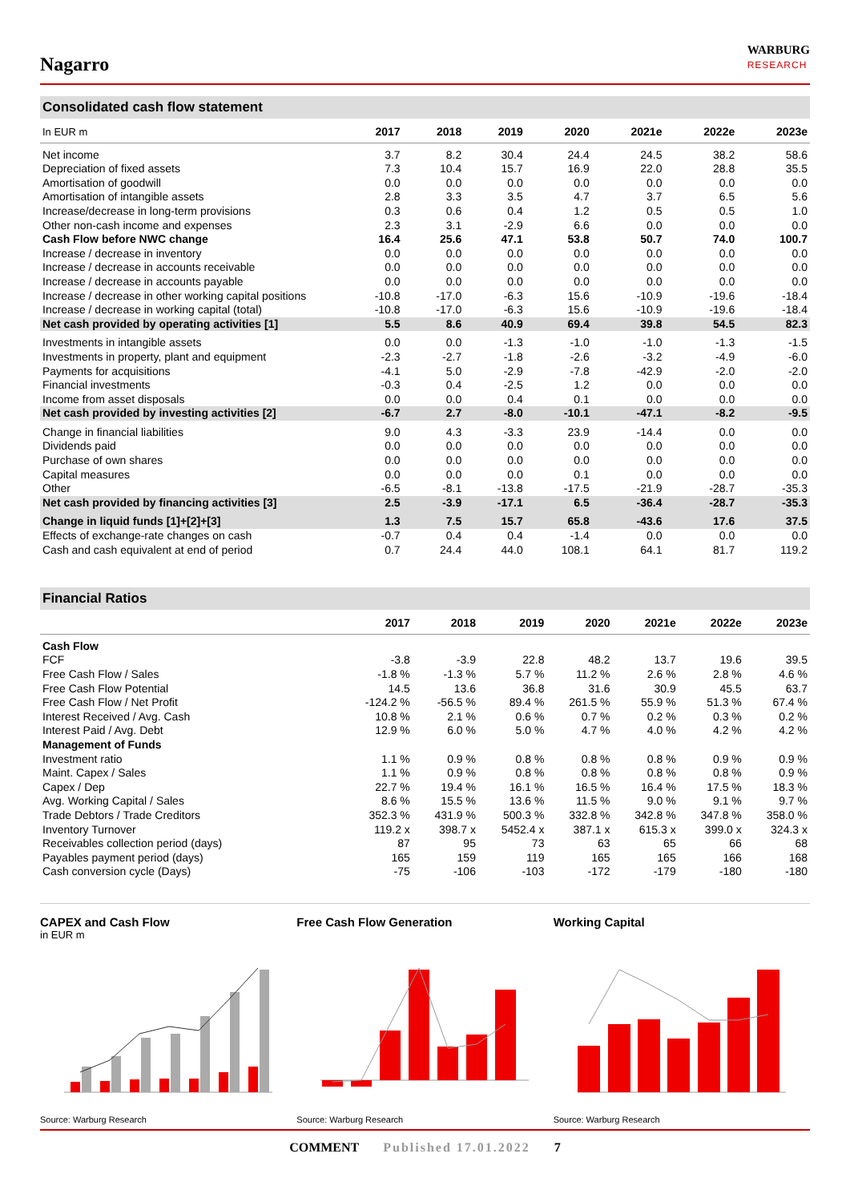Nagarro
WARBURG
RESEARCH
Consolidated cash flow statement
| In EUR m | 2017 | 2018 | 2019 | 2020 | 2021e | 2022e | 2023e |
| --- | --- | --- | --- | --- | --- | --- | --- |
| Net income | 3.7 | 8.2 | 30.4 | 24.4 | 24.5 | 38.2 | 58.6 |
| Depreciation of fixed assets | 7.3 | 10.4 | 15.7 | 16.9 | 22.0 | 28.8 | 35.5 |
| Amortisation of goodwill | 0.0 | 0.0 | 0.0 | 0.0 | 0.0 | 0.0 | 0.0 |
| Amortisation of intangible assets | 2.8 | 3.3 | 3.5 | 4.7 | 3.7 | 6.5 | 5.6 |
| Increase/decrease in long-term provisions | 0.3 | 0.6 | 0.4 | 1.2 | 0.5 | 0.5 | 1.0 |
| Other non-cash income and expenses | 2.3 | 3.1 | -2.9 | 6.6 | 0.0 | 0.0 | 0.0 |
| Cash Flow before NWC change | 16.4 | 25.6 | 47.1 | 53.8 | 50.7 | 74.0 | 100.7 |
| Increase / decrease in inventory | 0.0 | 0.0 | 0.0 | 0.0 | 0.0 | 0.0 | 0.0 |
| Increase / decrease in accounts receivable | 0.0 | 0.0 | 0.0 | 0.0 | 0.0 | 0.0 | 0.0 |
| Increase / decrease in accounts payable | 0.0 | 0.0 | 0.0 | 0.0 | 0.0 | 0.0 | 0.0 |
| Increase / decrease in other working capital positions | -10.8 | -17.0 | -6.3 | 15.6 | -10.9 | -19.6 | -18.4 |
| Increase / decrease in working capital (total) | -10.8 | -17.0 | -6.3 | 15.6 | -10.9 | -19.6 | -18.4 |
| Net cash provided by operating activities [1] | 5.5 | 8.6 | 40.9 | 69.4 | 39.8 | 54.5 | 82.3 |
| Investments in intangible assets | 0.0 | 0.0 | -1.3 | -1.0 | -1.0 | -1.3 | -1.5 |
| Investments in property, plant and equipment | -2.3 | -2.7 | -1.8 | -2.6 | -3.2 | -4.9 | -6.0 |
| Payments for acquisitions | -4.1 | 5.0 | -2.9 | -7.8 | -42.9 | -2.0 | -2.0 |
| Financial investments | -0.3 | 0.4 | -2.5 | 1.2 | 0.0 | 0.0 | 0.0 |
| Income from asset disposals | 0.0 | 0.0 | 0.4 | 0.1 | 0.0 | 0.0 | 0.0 |
| Net cash provided by investing activities [2] | -6.7 | 2.7 | -8.0 | -10.1 | -47.1 | -8.2 | -9.5 |
| Change in financial liabilities | 9.0 | 4.3 | -3.3 | 23.9 | -14.4 | 0.0 | 0.0 |
| Dividends paid | 0.0 | 0.0 | 0.0 | 0.0 | 0.0 | 0.0 | 0.0 |
| Purchase of own shares | 0.0 | 0.0 | 0.0 | 0.0 | 0.0 | 0.0 | 0.0 |
| Capital measures | 0.0 | 0.0 | 0.0 | 0.1 | 0.0 | 0.0 | 0.0 |
| Other | -6.5 | -8.1 | -13.8 | -17.5 | -21.9 | -28.7 | -35.3 |
| Net cash provided by financing activities [3] | 2.5 | -3.9 | -17.1 | 6.5 | -36.4 | -28.7 | -35.3 |
| Change in liquid funds [1]+[2]+[3] | 1.3 | 7.5 | 15.7 | 65.8 | -43.6 | 17.6 | 37.5 |
| Effects of exchange-rate changes on cash | -0.7 | 0.4 | 0.4 | -1.4 | 0.0 | 0.0 | 0.0 |
| Cash and cash equivalent at end of period | 0.7 | 24.4 | 44.0 | 108.1 | 64.1 | 81.7 | 119.2 |
Financial Ratios
| | 2017 | 2018 | 2019 | 2020 | 2021e | 2022e | 2023e |
| --- | --- | --- | --- | --- | --- | --- | --- |
| Cash Flow | | | | | | | |
| FCF | -3.8 | -3.9 | 22.8 | 48.2 | 13.7 | 19.6 | 39.5 |
| Free Cash Flow / Sales | -1.8 % | -1.3 % | 5.7 % | 11.2 % | 2.6 % | 2.8 % | 4.6 % |
| Free Cash Flow Potential | 14.5 | 13.6 | 36.8 | 31.6 | 30.9 | 45.5 | 63.7 |
| Free Cash Flow / Net Profit | -124.2 % | -56.5 % | 89.4 % | 261.5 % | 55.9 % | 51.3 % | 67.4 % |
| Interest Received / Avg. Cash | 10.8 % | 2.1 % | 0.6 % | 0.7 % | 0.2 % | 0.3 % | 0.2 % |
| Interest Paid / Avg. Debt | 12.9 % | 6.0 % | 5.0 % | 4.7 % | 4.0 % | 4.2 % | 4.2 % |
| Management of Funds | | | | | | | |
| Investment ratio | 1.1 % | 0.9 % | 0.8 % | 0.8 % | 0.8 % | 0.9 % | 0.9 % |
| Maint. Capex / Sales | 1.1 % | 0.9 % | 0.8 % | 0.8 % | 0.8 % | 0.8 % | 0.9 % |
| Capex / Dep | 22.7 % | 19.4 % | 16.1 % | 16.5 % | 16.4 % | 17.5 % | 18.3 % |
| Avg. Working Capital / Sales | 8.6 % | 15.5 % | 13.6 % | 11.5 % | 9.0 % | 9.1 % | 9.7 % |
| Trade Debtors / Trade Creditors | 352.3 % | 431.9 % | 500.3 % | 332.8 % | 342.8 % | 347.8 % | 358.0 % |
| Inventory Turnover | 119.2 x | 398.7 x | 5452.4 x | 387.1 x | 615.3 x | 399.0 x | 324.3 x |
| Receivables collection period (days) | 87 | 95 | 73 | 63 | 65 | 66 | 68 |
| Payables payment period (days) | 165 | 159 | 119 | 165 | 165 | 166 | 168 |
| Cash conversion cycle (Days) | -75 | -106 | -103 | -172 | -179 | -180 | -180 |
CAPEX and Cash Flow
in EUR m
Source: Warburg Research
Free Cash Flow Generation
Source: Warburg Research
Working Capital
Source: Warburg Research
COMMENT Published 17.01.2022 7